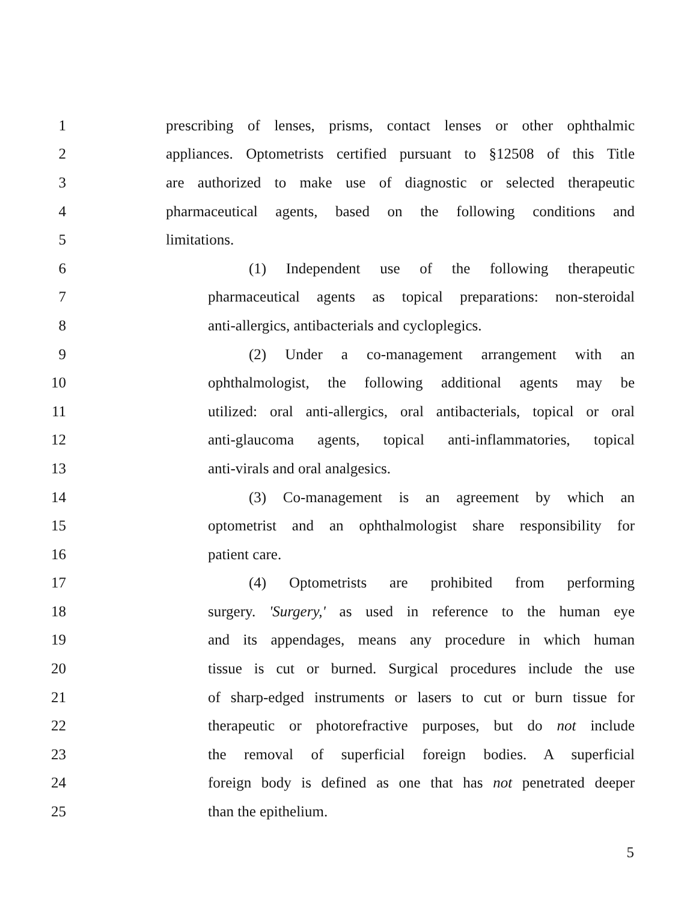1 prescribing of lenses, prisms, contact lenses or other ophthalmic
2 appliances. Optometrists certified pursuant to §12508 of this Title
3 are authorized to make use of diagnostic or selected therapeutic
4 pharmaceutical agents, based on the following conditions and
5 limitations.
6 (1) Independent use of the following therapeutic
7 pharmaceutical agents as topical preparations: non-steroidal
8 anti-allergics, antibacterials and cycloplegics.
9 (2) Under a co-management arrangement with an
10 ophthalmologist, the following additional agents may be
11 utilized: oral anti-allergics, oral antibacterials, topical or oral
12 anti-glaucoma agents, topical anti-inflammatories, topical
13 anti-virals and oral analgesics.
14 (3) Co-management is an agreement by which an
15 optometrist and an ophthalmologist share responsibility for
16 patient care.
17 (4) Optometrists are prohibited from performing
18 surgery. 'Surgery,' as used in reference to the human eye
19 and its appendages, means any procedure in which human
20 tissue is cut or burned. Surgical procedures include the use
21 of sharp-edged instruments or lasers to cut or burn tissue for
22 therapeutic or photorefractive purposes, but do not include
23 the removal of superficial foreign bodies. A superficial
24 foreign body is defined as one that has not penetrated deeper
25 than the epithelium.
5